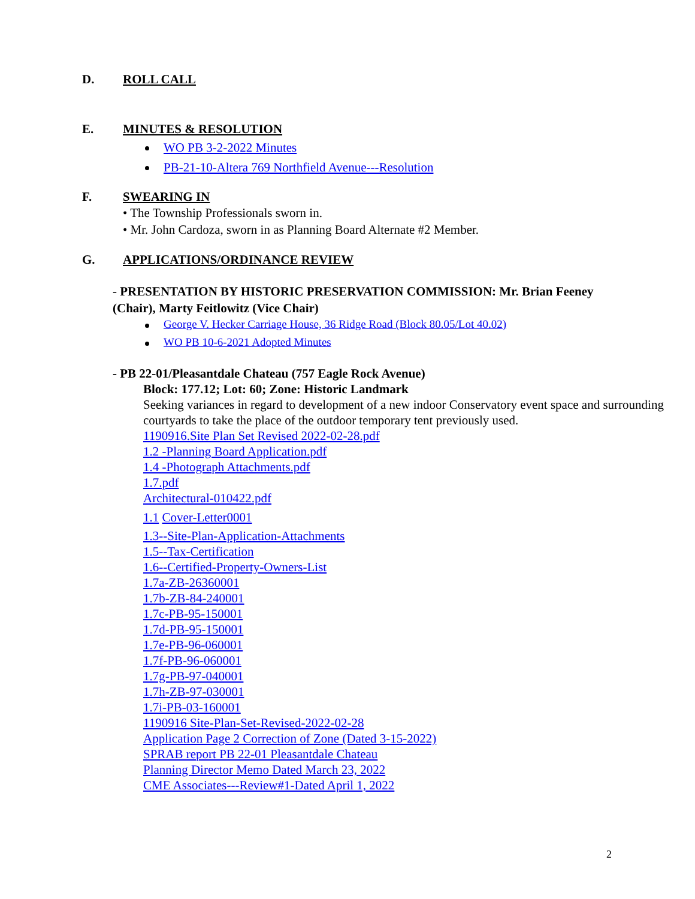D. ROLL CALL
E. MINUTES & RESOLUTION
WO PB 3-2-2022 Minutes
PB-21-10-Altera 769 Northfield Avenue---Resolution
F. SWEARING IN
• The Township Professionals sworn in.
• Mr. John Cardoza, sworn in as Planning Board Alternate #2 Member.
G. APPLICATIONS/ORDINANCE REVIEW
- PRESENTATION BY HISTORIC PRESERVATION COMMISSION: Mr. Brian Feeney (Chair), Marty Feitlowitz (Vice Chair)
George V. Hecker Carriage House, 36 Ridge Road (Block 80.05/Lot 40.02)
WO PB 10-6-2021 Adopted Minutes
- PB 22-01/Pleasantdale Chateau (757 Eagle Rock Avenue)
Block: 177.12; Lot: 60; Zone: Historic Landmark
Seeking variances in regard to development of a new indoor Conservatory event space and surrounding courtyards to take the place of the outdoor temporary tent previously used.
1190916.Site Plan Set Revised 2022-02-28.pdf
1.2 -Planning Board Application.pdf
1.4 -Photograph Attachments.pdf
1.7.pdf
Architectural-010422.pdf
1.1 Cover-Letter0001
1.3--Site-Plan-Application-Attachments
1.5--Tax-Certification
1.6--Certified-Property-Owners-List
1.7a-ZB-26360001
1.7b-ZB-84-240001
1.7c-PB-95-150001
1.7d-PB-95-150001
1.7e-PB-96-060001
1.7f-PB-96-060001
1.7g-PB-97-040001
1.7h-ZB-97-030001
1.7i-PB-03-160001
1190916 Site-Plan-Set-Revised-2022-02-28
Application Page 2 Correction of Zone (Dated 3-15-2022)
SPRAB report PB 22-01 Pleasantdale Chateau
Planning Director Memo Dated March 23, 2022
CME Associates---Review#1-Dated April 1, 2022
2